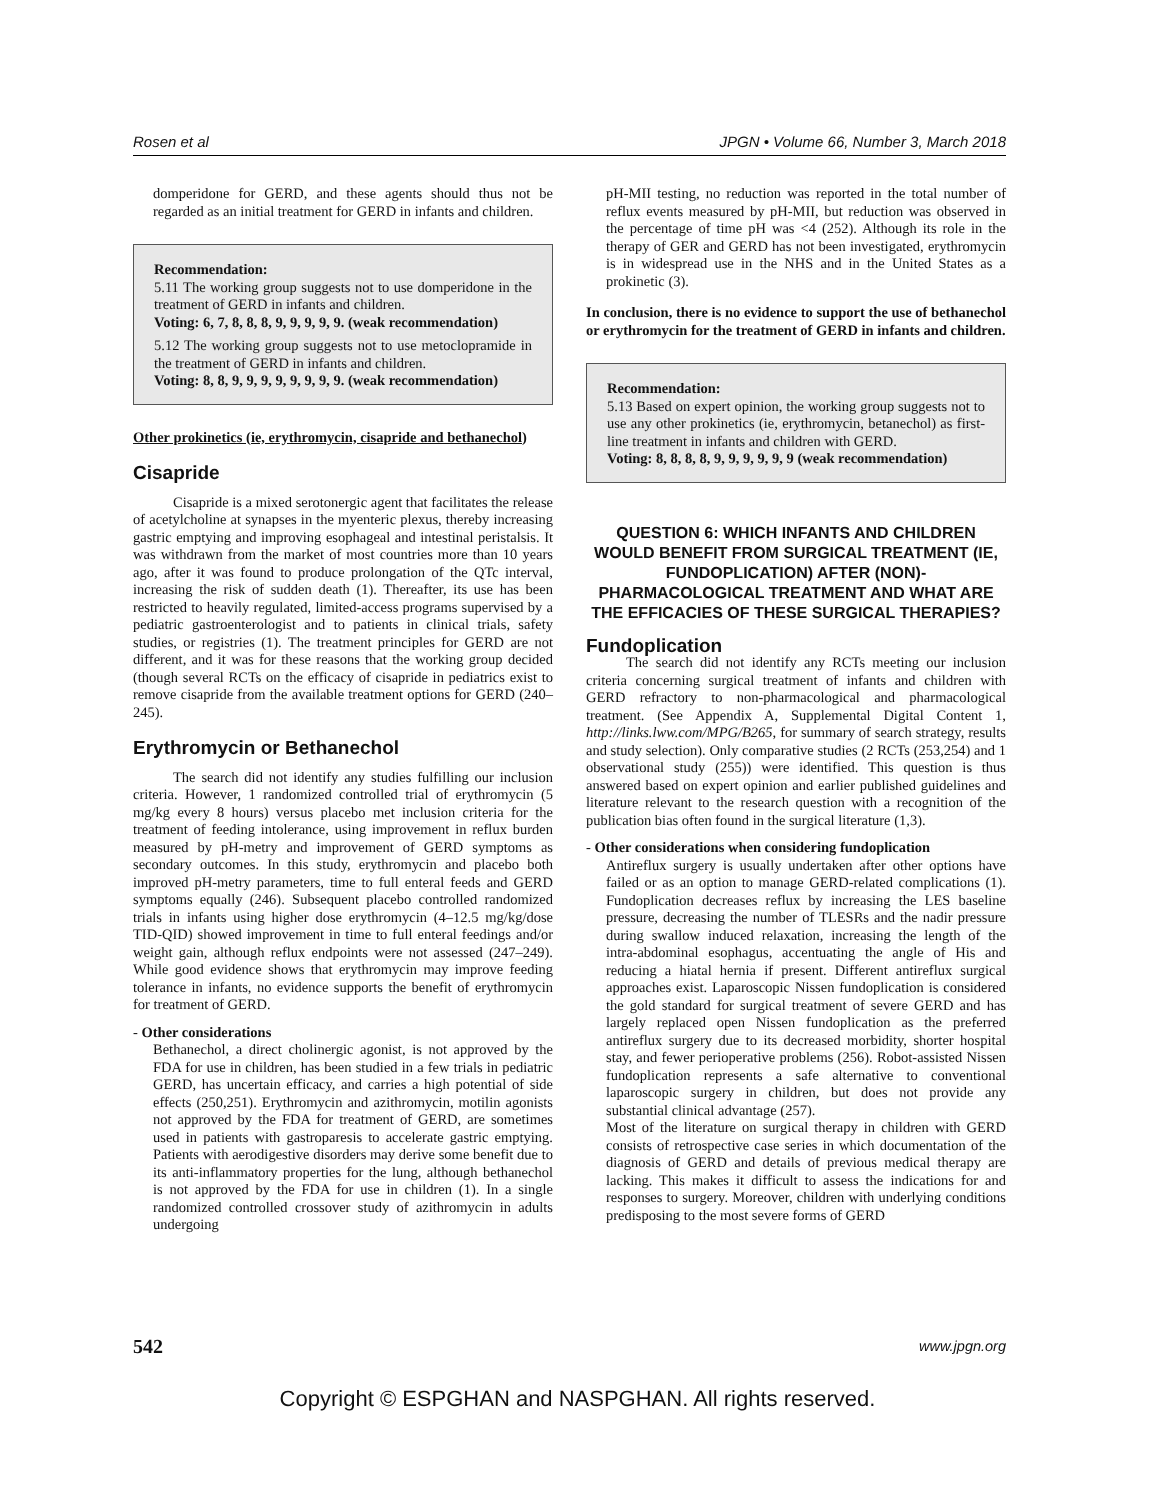Rosen et al JPGN • Volume 66, Number 3, March 2018
domperidone for GERD, and these agents should thus not be regarded as an initial treatment for GERD in infants and children.
Recommendation:
5.11 The working group suggests not to use domperidone in the treatment of GERD in infants and children.
Voting: 6, 7, 8, 8, 8, 9, 9, 9, 9, 9. (weak recommendation)
5.12 The working group suggests not to use metoclopramide in the treatment of GERD in infants and children.
Voting: 8, 8, 9, 9, 9, 9, 9, 9, 9, 9. (weak recommendation)
Other prokinetics (ie, erythromycin, cisapride and bethanechol)
Cisapride
Cisapride is a mixed serotonergic agent that facilitates the release of acetylcholine at synapses in the myenteric plexus, thereby increasing gastric emptying and improving esophageal and intestinal peristalsis. It was withdrawn from the market of most countries more than 10 years ago, after it was found to produce prolongation of the QTc interval, increasing the risk of sudden death (1). Thereafter, its use has been restricted to heavily regulated, limited-access programs supervised by a pediatric gastroenterologist and to patients in clinical trials, safety studies, or registries (1). The treatment principles for GERD are not different, and it was for these reasons that the working group decided (though several RCTs on the efficacy of cisapride in pediatrics exist to remove cisapride from the available treatment options for GERD (240–245).
Erythromycin or Bethanechol
The search did not identify any studies fulfilling our inclusion criteria. However, 1 randomized controlled trial of erythromycin (5 mg/kg every 8 hours) versus placebo met inclusion criteria for the treatment of feeding intolerance, using improvement in reflux burden measured by pH-metry and improvement of GERD symptoms as secondary outcomes. In this study, erythromycin and placebo both improved pH-metry parameters, time to full enteral feeds and GERD symptoms equally (246). Subsequent placebo controlled randomized trials in infants using higher dose erythromycin (4–12.5 mg/kg/dose TID-QID) showed improvement in time to full enteral feedings and/or weight gain, although reflux endpoints were not assessed (247–249). While good evidence shows that erythromycin may improve feeding tolerance in infants, no evidence supports the benefit of erythromycin for treatment of GERD.
- Other considerations
Bethanechol, a direct cholinergic agonist, is not approved by the FDA for use in children, has been studied in a few trials in pediatric GERD, has uncertain efficacy, and carries a high potential of side effects (250,251). Erythromycin and azithromycin, motilin agonists not approved by the FDA for treatment of GERD, are sometimes used in patients with gastroparesis to accelerate gastric emptying. Patients with aerodigestive disorders may derive some benefit due to its anti-inflammatory properties for the lung, although bethanechol is not approved by the FDA for use in children (1). In a single randomized controlled crossover study of azithromycin in adults undergoing
pH-MII testing, no reduction was reported in the total number of reflux events measured by pH-MII, but reduction was observed in the percentage of time pH was <4 (252). Although its role in the therapy of GER and GERD has not been investigated, erythromycin is in widespread use in the NHS and in the United States as a prokinetic (3).
In conclusion, there is no evidence to support the use of bethanechol or erythromycin for the treatment of GERD in infants and children.
Recommendation:
5.13 Based on expert opinion, the working group suggests not to use any other prokinetics (ie, erythromycin, betanechol) as first-line treatment in infants and children with GERD.
Voting: 8, 8, 8, 8, 9, 9, 9, 9, 9, 9 (weak recommendation)
QUESTION 6: WHICH INFANTS AND CHILDREN WOULD BENEFIT FROM SURGICAL TREATMENT (IE, FUNDOPLICATION) AFTER (NON)-PHARMACOLOGICAL TREATMENT AND WHAT ARE THE EFFICACIES OF THESE SURGICAL THERAPIES?
Fundoplication
The search did not identify any RCTs meeting our inclusion criteria concerning surgical treatment of infants and children with GERD refractory to non-pharmacological and pharmacological treatment. (See Appendix A, Supplemental Digital Content 1, http://links.lww.com/MPG/B265, for summary of search strategy, results and study selection). Only comparative studies (2 RCTs (253,254) and 1 observational study (255)) were identified. This question is thus answered based on expert opinion and earlier published guidelines and literature relevant to the research question with a recognition of the publication bias often found in the surgical literature (1,3).
- Other considerations when considering fundoplication
Antireflux surgery is usually undertaken after other options have failed or as an option to manage GERD-related complications (1). Fundoplication decreases reflux by increasing the LES baseline pressure, decreasing the number of TLESRs and the nadir pressure during swallow induced relaxation, increasing the length of the intra-abdominal esophagus, accentuating the angle of His and reducing a hiatal hernia if present. Different antireflux surgical approaches exist. Laparoscopic Nissen fundoplication is considered the gold standard for surgical treatment of severe GERD and has largely replaced open Nissen fundoplication as the preferred antireflux surgery due to its decreased morbidity, shorter hospital stay, and fewer perioperative problems (256). Robot-assisted Nissen fundoplication represents a safe alternative to conventional laparoscopic surgery in children, but does not provide any substantial clinical advantage (257).
Most of the literature on surgical therapy in children with GERD consists of retrospective case series in which documentation of the diagnosis of GERD and details of previous medical therapy are lacking. This makes it difficult to assess the indications for and responses to surgery. Moreover, children with underlying conditions predisposing to the most severe forms of GERD
542 www.jpgn.org
Copyright © ESPGHAN and NASPGHAN. All rights reserved.